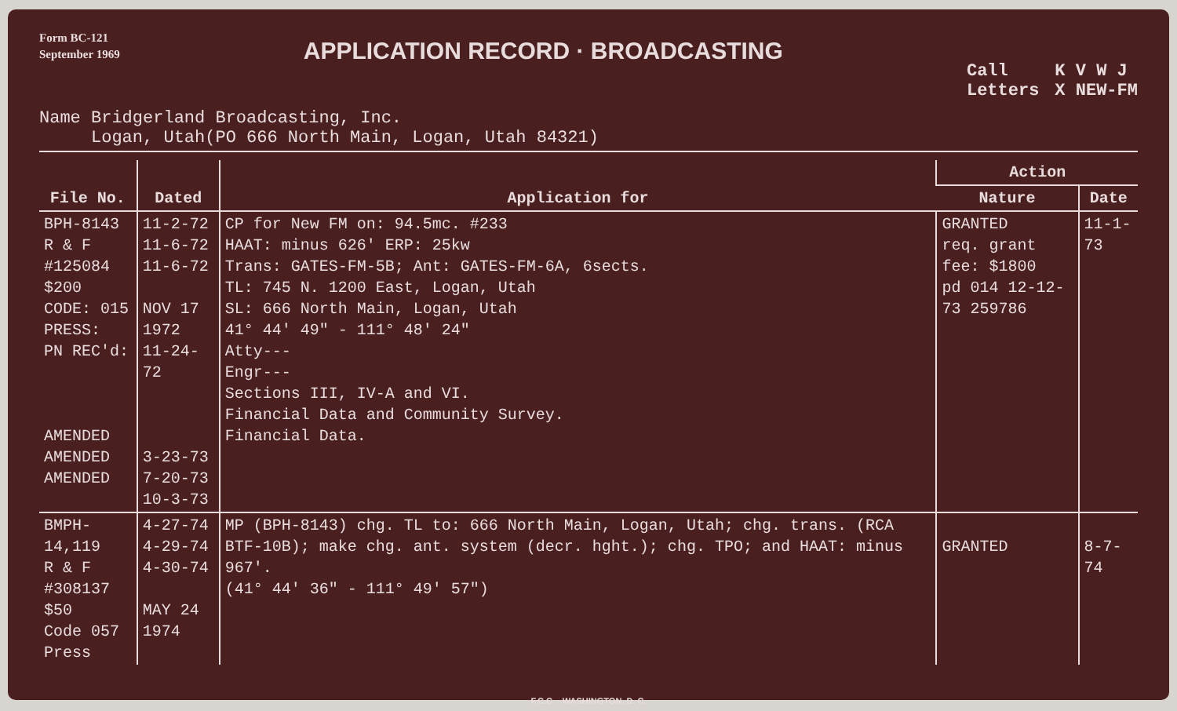Form BC-121
September 1969
APPLICATION RECORD · BROADCASTING
Call
Letters
K V W J
X NEW-FM
Name Bridgerland Broadcasting, Inc.
Logan, Utah(PO 666 North Main, Logan, Utah 84321)
| File No. | Dated | Application for | Action | |
| --- | --- | --- | --- | --- |
| | | | Nature | Date |
| BPH-8143 R & F #125084 $200 CODE: 015 PRESS: PN REC'd: AMENDED AMENDED AMENDED | 11-2-72 11-6-72 11-6-72 NOV 17 1972 11-24-72 3-23-73 7-20-73 10-3-73 | CP for New FM on: 94.5mc. #233 HAAT: minus 626' ERP: 25kw Trans: GATES-FM-5B; Ant: GATES-FM-6A, 6sects. TL: 745 N. 1200 East, Logan, Utah SL: 666 North Main, Logan, Utah 41° 44' 49" - 111° 48' 24" Atty--- Engr--- Sections III, IV-A and VI. Financial Data and Community Survey. Financial Data. | GRANTED req. grant fee: $1800 pd 014 12-12-73 259786 | 11-1-73 |
| BMPH-14,119 R & F #308137 $50 Code 057 Press | 4-27-74 4-29-74 4-30-74 MAY 24 1974 | MP (BPH-8143) chg. TL to: 666 North Main, Logan, Utah; chg. trans. (RCA BTF-10B); make chg. ant. system (decr. hght.); chg. TPO; and HAAT: minus 967'. (41° 44' 36" - 111° 49' 57") | GRANTED | 8-7-74 |
F.C.C. - WASHINGTON, D. C.